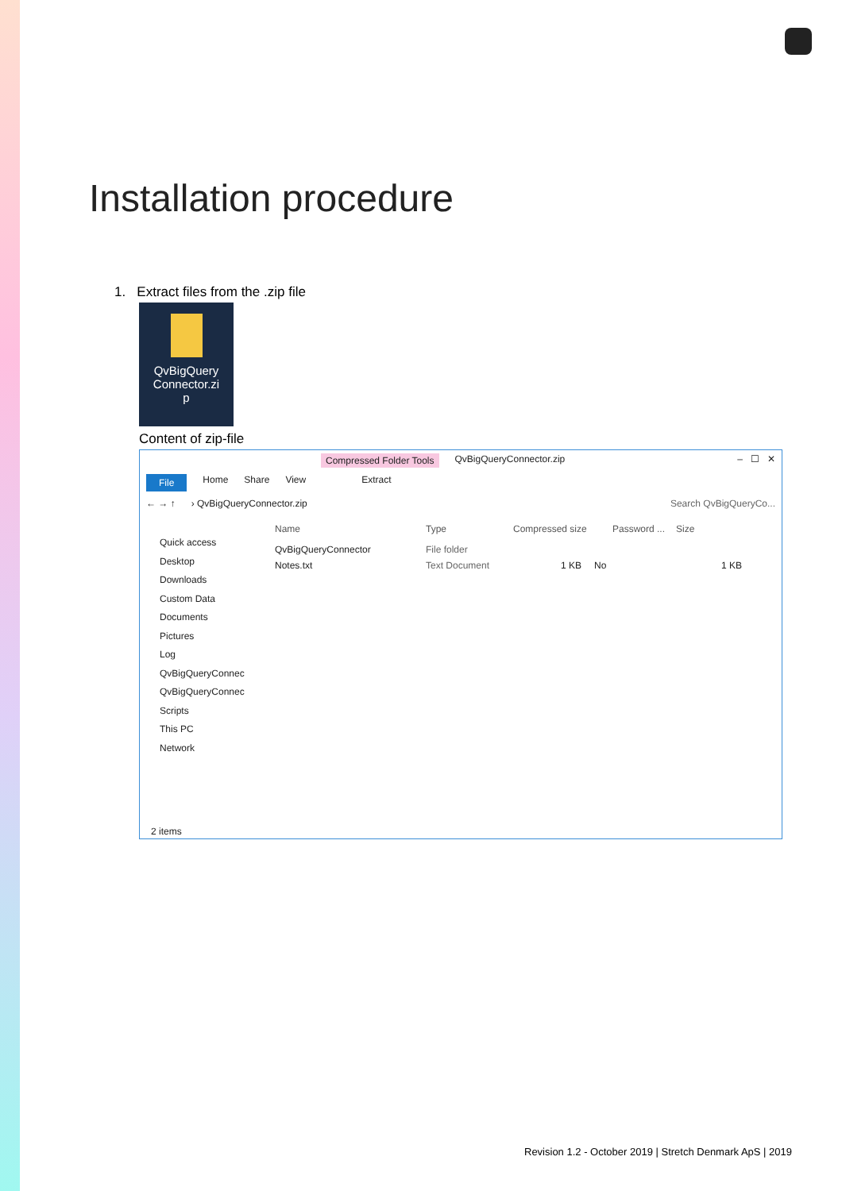Installation procedure
1. Extract files from the .zip file
QvBigQuery
Connector.zi
p
Content of zip-file
Compressed Folder Tools QvBigQueryConnector.zip – ☐ ✕
File Home Share View Extract
← → ↑ › QvBigQueryConnector.zip Search QvBigQueryCo...
Quick access
Desktop
Downloads
Custom Data
Documents
Pictures
Log
QvBigQueryConnec
QvBigQueryConnec
Scripts
This PC
Network
Name Type Compressed size Password ... Size
QvBigQueryConnector File folder
Notes.txt Text Document 1 KB No 1 KB
2 items
Revision 1.2 - October 2019 | Stretch Denmark ApS | 2019